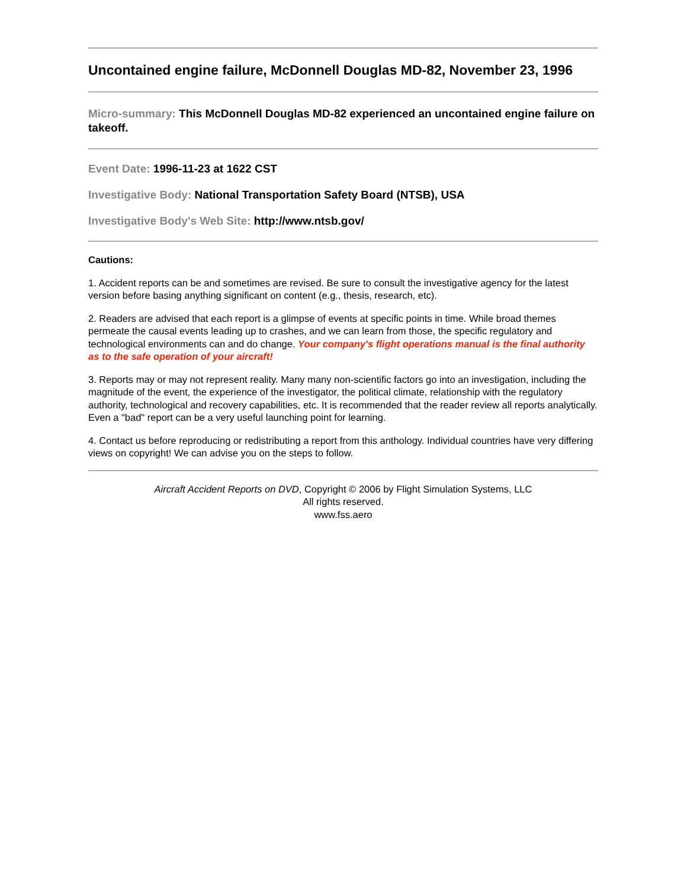Uncontained engine failure, McDonnell Douglas MD-82, November 23, 1996
Micro-summary: This McDonnell Douglas MD-82 experienced an uncontained engine failure on takeoff.
Event Date: 1996-11-23 at 1622 CST
Investigative Body: National Transportation Safety Board (NTSB), USA
Investigative Body's Web Site: http://www.ntsb.gov/
Cautions:
1. Accident reports can be and sometimes are revised. Be sure to consult the investigative agency for the latest version before basing anything significant on content (e.g., thesis, research, etc).
2. Readers are advised that each report is a glimpse of events at specific points in time. While broad themes permeate the causal events leading up to crashes, and we can learn from those, the specific regulatory and technological environments can and do change. Your company's flight operations manual is the final authority as to the safe operation of your aircraft!
3. Reports may or may not represent reality. Many many non-scientific factors go into an investigation, including the magnitude of the event, the experience of the investigator, the political climate, relationship with the regulatory authority, technological and recovery capabilities, etc. It is recommended that the reader review all reports analytically. Even a "bad" report can be a very useful launching point for learning.
4. Contact us before reproducing or redistributing a report from this anthology. Individual countries have very differing views on copyright! We can advise you on the steps to follow.
Aircraft Accident Reports on DVD, Copyright © 2006 by Flight Simulation Systems, LLC
All rights reserved.
www.fss.aero